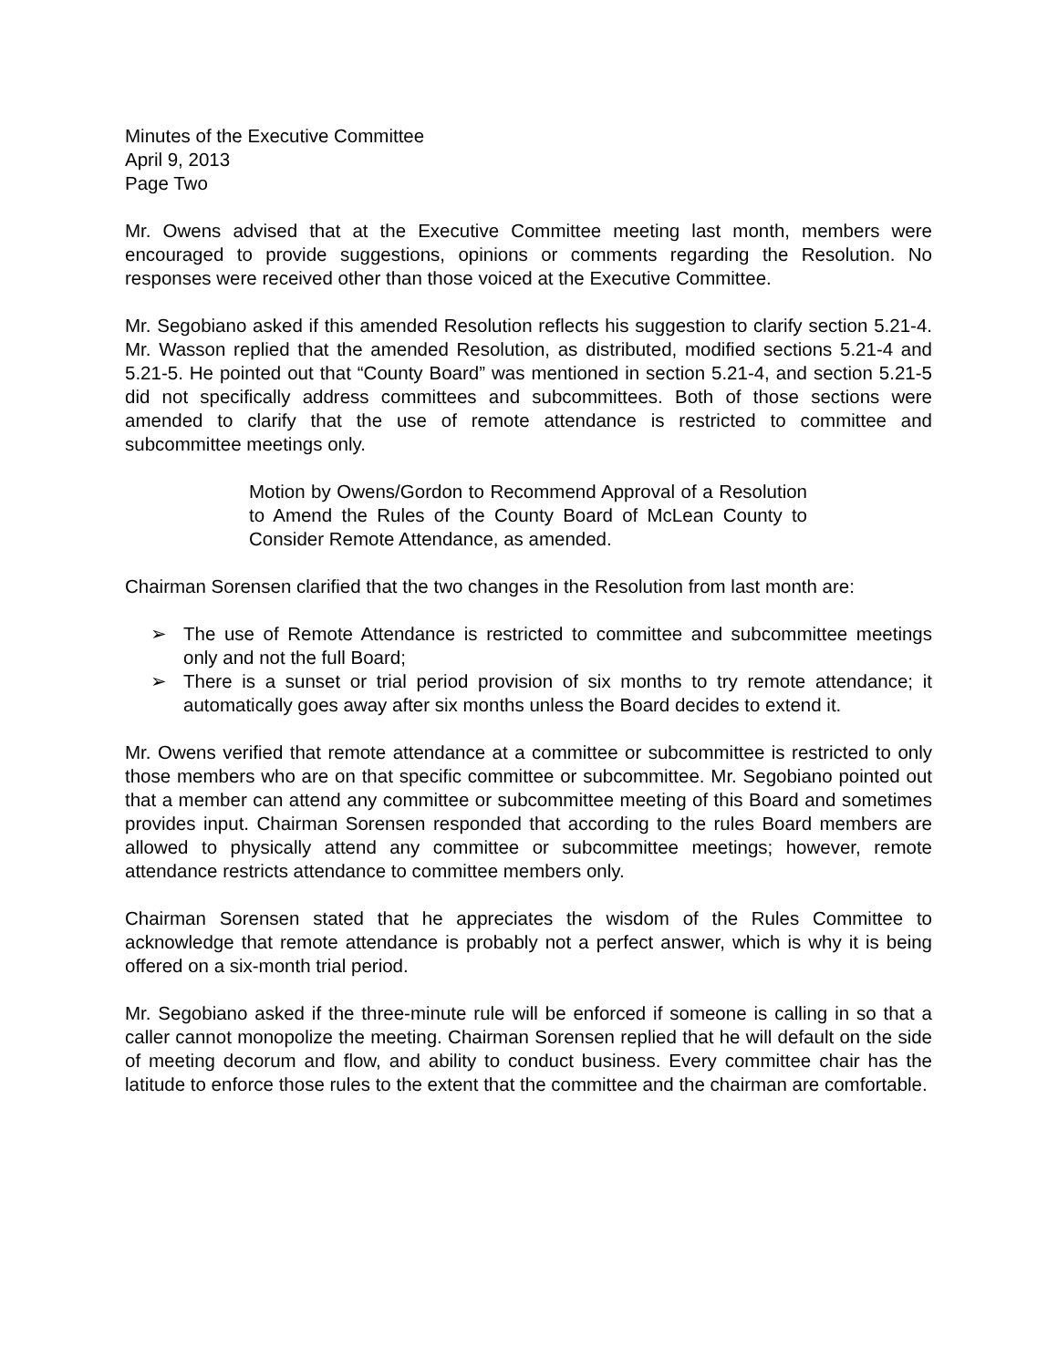Minutes of the Executive Committee
April 9, 2013
Page Two
Mr. Owens advised that at the Executive Committee meeting last month, members were encouraged to provide suggestions, opinions or comments regarding the Resolution. No responses were received other than those voiced at the Executive Committee.
Mr. Segobiano asked if this amended Resolution reflects his suggestion to clarify section 5.21-4. Mr. Wasson replied that the amended Resolution, as distributed, modified sections 5.21-4 and 5.21-5. He pointed out that “County Board” was mentioned in section 5.21-4, and section 5.21-5 did not specifically address committees and subcommittees. Both of those sections were amended to clarify that the use of remote attendance is restricted to committee and subcommittee meetings only.
Motion by Owens/Gordon to Recommend Approval of a Resolution to Amend the Rules of the County Board of McLean County to Consider Remote Attendance, as amended.
Chairman Sorensen clarified that the two changes in the Resolution from last month are:
➢ The use of Remote Attendance is restricted to committee and subcommittee meetings only and not the full Board;
➢ There is a sunset or trial period provision of six months to try remote attendance; it automatically goes away after six months unless the Board decides to extend it.
Mr. Owens verified that remote attendance at a committee or subcommittee is restricted to only those members who are on that specific committee or subcommittee. Mr. Segobiano pointed out that a member can attend any committee or subcommittee meeting of this Board and sometimes provides input. Chairman Sorensen responded that according to the rules Board members are allowed to physically attend any committee or subcommittee meetings; however, remote attendance restricts attendance to committee members only.
Chairman Sorensen stated that he appreciates the wisdom of the Rules Committee to acknowledge that remote attendance is probably not a perfect answer, which is why it is being offered on a six-month trial period.
Mr. Segobiano asked if the three-minute rule will be enforced if someone is calling in so that a caller cannot monopolize the meeting. Chairman Sorensen replied that he will default on the side of meeting decorum and flow, and ability to conduct business. Every committee chair has the latitude to enforce those rules to the extent that the committee and the chairman are comfortable.